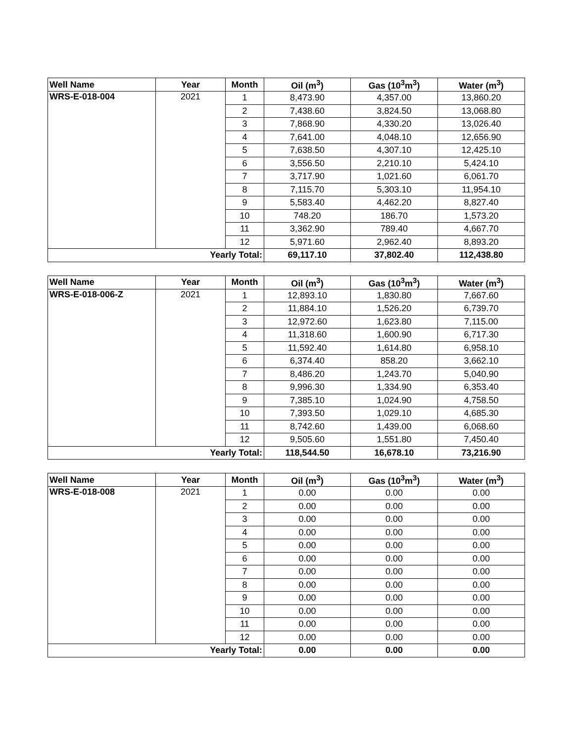| Well Name | Year | Month | Oil (m<sup>3</sup>) | Gas (10<sup>3</sup>m<sup>3</sup>) | Water (m<sup>3</sup>) |
| --- | --- | --- | --- | --- | --- |
| WRS-E-018-004 | 2021 | 1 | 8,473.90 | 4,357.00 | 13,860.20 |
| | | 2 | 7,438.60 | 3,824.50 | 13,068.80 |
| | | 3 | 7,868.90 | 4,330.20 | 13,026.40 |
| | | 4 | 7,641.00 | 4,048.10 | 12,656.90 |
| | | 5 | 7,638.50 | 4,307.10 | 12,425.10 |
| | | 6 | 3,556.50 | 2,210.10 | 5,424.10 |
| | | 7 | 3,717.90 | 1,021.60 | 6,061.70 |
| | | 8 | 7,115.70 | 5,303.10 | 11,954.10 |
| | | 9 | 5,583.40 | 4,462.20 | 8,827.40 |
| | | 10 | 748.20 | 186.70 | 1,573.20 |
| | | 11 | 3,362.90 | 789.40 | 4,667.70 |
| | | 12 | 5,971.60 | 2,962.40 | 8,893.20 |
| Yearly Total: | | | 69,117.10 | 37,802.40 | 112,438.80 |
| Well Name | Year | Month | Oil (m<sup>3</sup>) | Gas (10<sup>3</sup>m<sup>3</sup>) | Water (m<sup>3</sup>) |
| --- | --- | --- | --- | --- | --- |
| WRS-E-018-006-Z | 2021 | 1 | 12,893.10 | 1,830.80 | 7,667.60 |
| | | 2 | 11,884.10 | 1,526.20 | 6,739.70 |
| | | 3 | 12,972.60 | 1,623.80 | 7,115.00 |
| | | 4 | 11,318.60 | 1,600.90 | 6,717.30 |
| | | 5 | 11,592.40 | 1,614.80 | 6,958.10 |
| | | 6 | 6,374.40 | 858.20 | 3,662.10 |
| | | 7 | 8,486.20 | 1,243.70 | 5,040.90 |
| | | 8 | 9,996.30 | 1,334.90 | 6,353.40 |
| | | 9 | 7,385.10 | 1,024.90 | 4,758.50 |
| | | 10 | 7,393.50 | 1,029.10 | 4,685.30 |
| | | 11 | 8,742.60 | 1,439.00 | 6,068.60 |
| | | 12 | 9,505.60 | 1,551.80 | 7,450.40 |
| Yearly Total: | | | 118,544.50 | 16,678.10 | 73,216.90 |
| Well Name | Year | Month | Oil (m<sup>3</sup>) | Gas (10<sup>3</sup>m<sup>3</sup>) | Water (m<sup>3</sup>) |
| --- | --- | --- | --- | --- | --- |
| WRS-E-018-008 | 2021 | 1 | 0.00 | 0.00 | 0.00 |
| | | 2 | 0.00 | 0.00 | 0.00 |
| | | 3 | 0.00 | 0.00 | 0.00 |
| | | 4 | 0.00 | 0.00 | 0.00 |
| | | 5 | 0.00 | 0.00 | 0.00 |
| | | 6 | 0.00 | 0.00 | 0.00 |
| | | 7 | 0.00 | 0.00 | 0.00 |
| | | 8 | 0.00 | 0.00 | 0.00 |
| | | 9 | 0.00 | 0.00 | 0.00 |
| | | 10 | 0.00 | 0.00 | 0.00 |
| | | 11 | 0.00 | 0.00 | 0.00 |
| | | 12 | 0.00 | 0.00 | 0.00 |
| Yearly Total: | | | 0.00 | 0.00 | 0.00 |